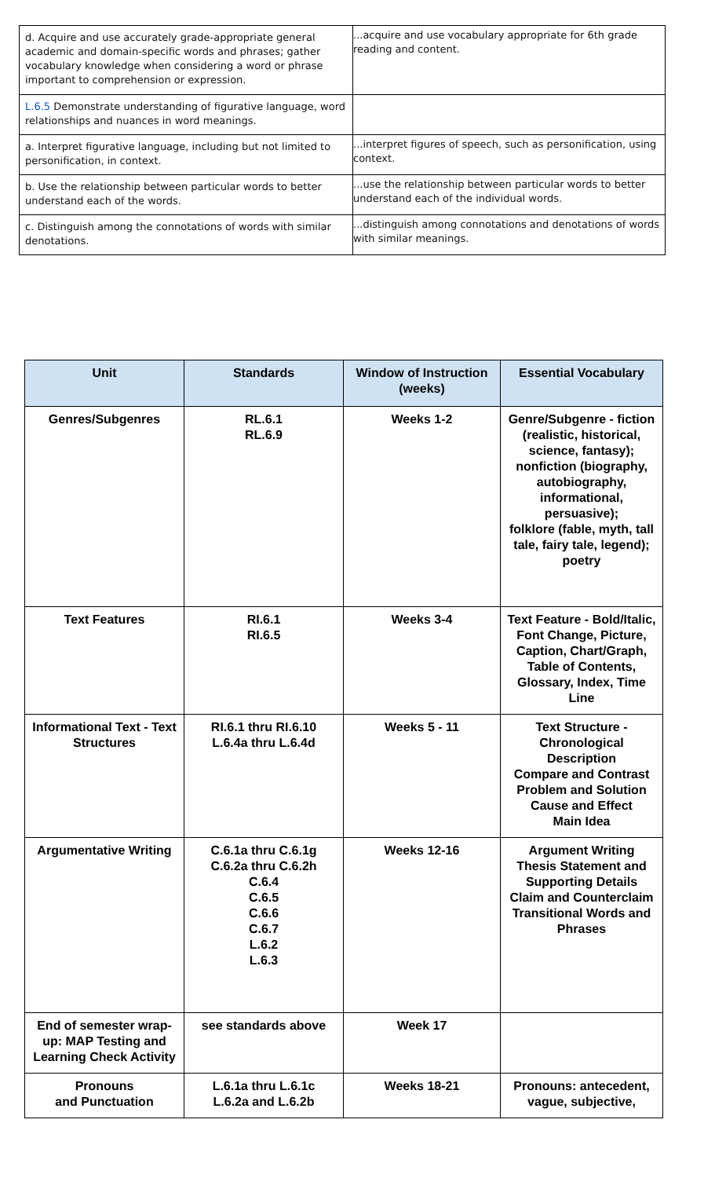| d. Acquire and use accurately grade-appropriate general academic and domain-specific words and phrases; gather vocabulary knowledge when considering a word or phrase important to comprehension or expression. | ...acquire and use vocabulary appropriate for 6th grade reading and content. |
| L.6.5 Demonstrate understanding of figurative language, word relationships and nuances in word meanings. | |
| a. Interpret figurative language, including but not limited to personification, in context. | ...interpret figures of speech, such as personification, using context. |
| b. Use the relationship between particular words to better understand each of the words. | ...use the relationship between particular words to better understand each of the individual words. |
| c. Distinguish among the connotations of words with similar denotations. | ...distinguish among connotations and denotations of words with similar meanings. |
| Unit | Standards | Window of Instruction (weeks) | Essential Vocabulary |
| --- | --- | --- | --- |
| Genres/Subgenres | RL.6.1 RL.6.9 | Weeks 1-2 | Genre/Subgenre - fiction (realistic, historical, science, fantasy); nonfiction (biography, autobiography, informational, persuasive); folklore (fable, myth, tall tale, fairy tale, legend); poetry |
| Text Features | RI.6.1 RI.6.5 | Weeks 3-4 | Text Feature - Bold/Italic, Font Change, Picture, Caption, Chart/Graph, Table of Contents, Glossary, Index, Time Line |
| Informational Text - Text Structures | RI.6.1 thru RI.6.10 L.6.4a thru L.6.4d | Weeks 5 - 11 | Text Structure - Chronological Description Compare and Contrast Problem and Solution Cause and Effect Main Idea |
| Argumentative Writing | C.6.1a thru C.6.1g C.6.2a thru C.6.2h C.6.4 C.6.5 C.6.6 C.6.7 L.6.2 L.6.3 | Weeks 12-16 | Argument Writing Thesis Statement and Supporting Details Claim and Counterclaim Transitional Words and Phrases |
| End of semester wrap-up: MAP Testing and Learning Check Activity | see standards above | Week 17 | |
| Pronouns and Punctuation | L.6.1a thru L.6.1c L.6.2a and L.6.2b | Weeks 18-21 | Pronouns: antecedent, vague, subjective, |